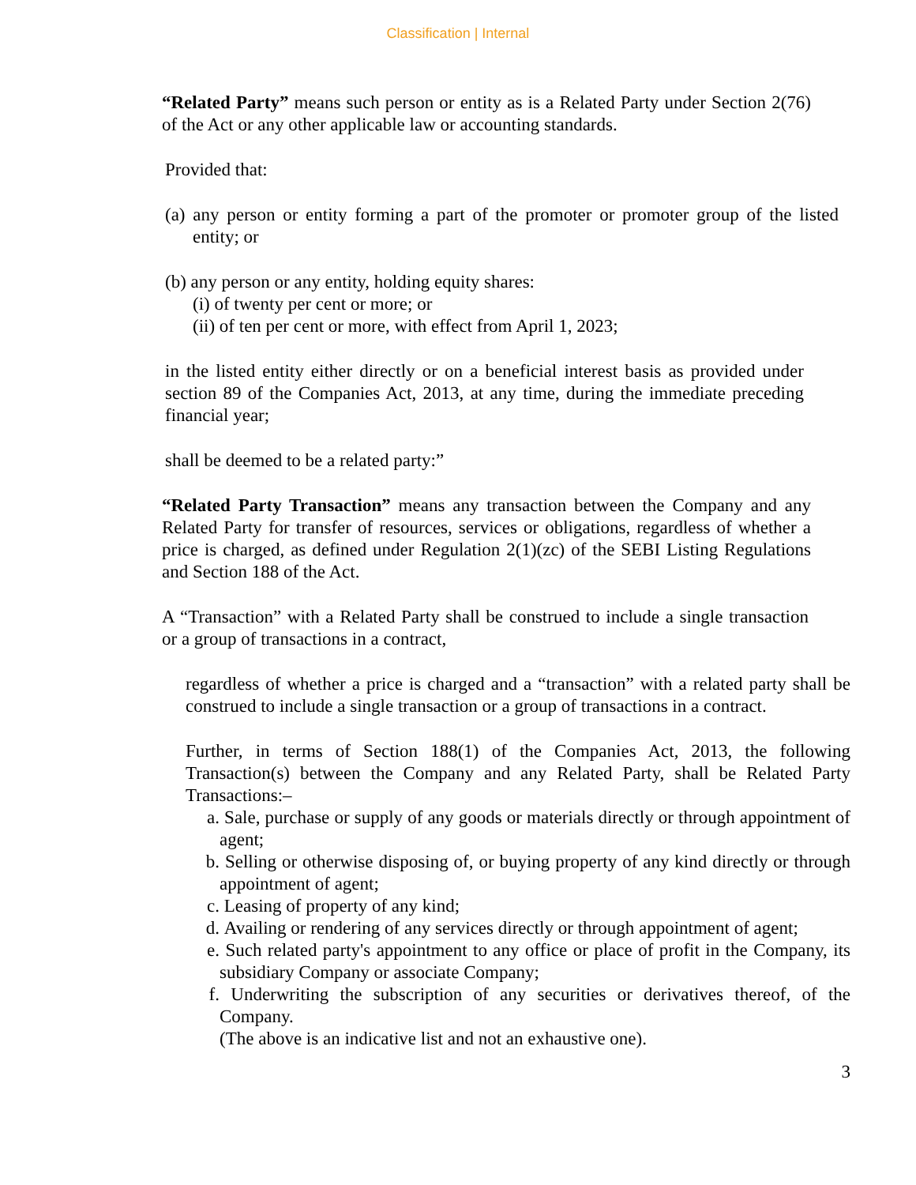Classification | Internal
“Related Party” means such person or entity as is a Related Party under Section 2(76) of the Act or any other applicable law or accounting standards.
Provided that:
(a) any person or entity forming a part of the promoter or promoter group of the listed entity; or
(b) any person or any entity, holding equity shares:
(i) of twenty per cent or more; or
(ii) of ten per cent or more, with effect from April 1, 2023;
in the listed entity either directly or on a beneficial interest basis as provided under section 89 of the Companies Act, 2013, at any time, during the immediate preceding financial year;
shall be deemed to be a related party:”
“Related Party Transaction” means any transaction between the Company and any Related Party for transfer of resources, services or obligations, regardless of whether a price is charged, as defined under Regulation 2(1)(zc) of the SEBI Listing Regulations and Section 188 of the Act.
A “Transaction” with a Related Party shall be construed to include a single transaction or a group of transactions in a contract,
regardless of whether a price is charged and a “transaction” with a related party shall be construed to include a single transaction or a group of transactions in a contract.
Further, in terms of Section 188(1) of the Companies Act, 2013, the following Transaction(s) between the Company and any Related Party, shall be Related Party Transactions:–
a. Sale, purchase or supply of any goods or materials directly or through appointment of agent;
b. Selling or otherwise disposing of, or buying property of any kind directly or through appointment of agent;
c. Leasing of property of any kind;
d. Availing or rendering of any services directly or through appointment of agent;
e. Such related party's appointment to any office or place of profit in the Company, its subsidiary Company or associate Company;
f. Underwriting the subscription of any securities or derivatives thereof, of the Company.
(The above is an indicative list and not an exhaustive one).
3